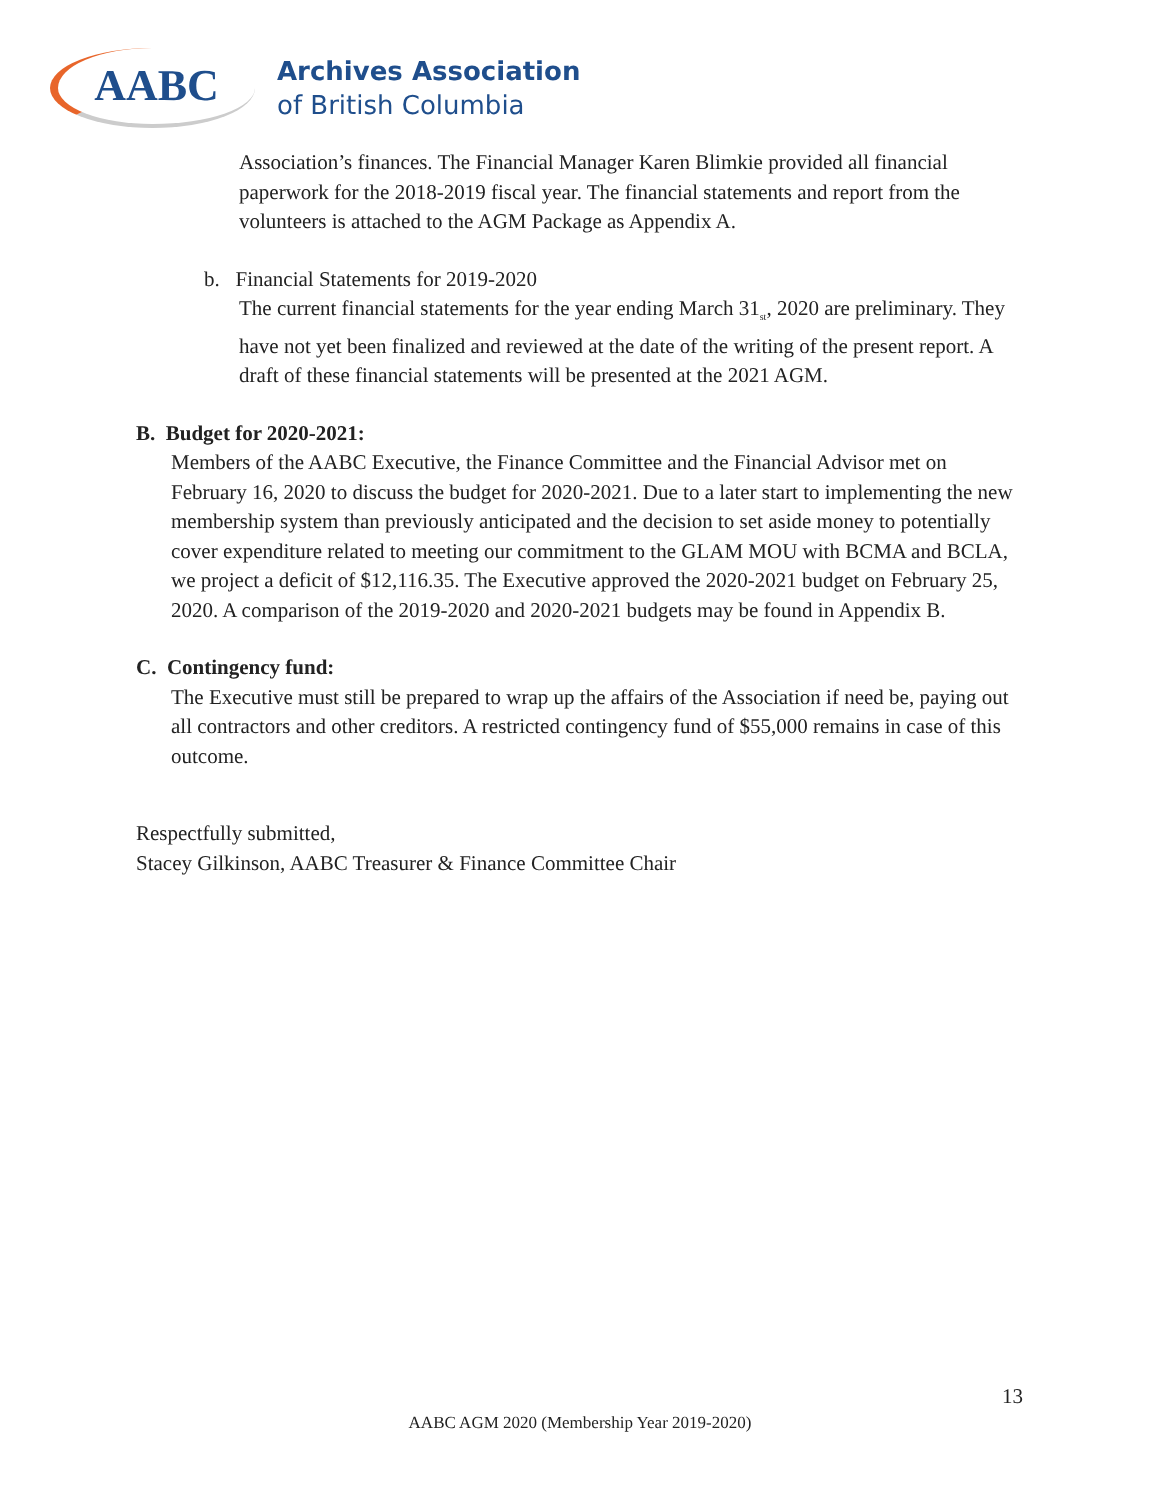AABC
Archives Association
of British Columbia
Association’s finances. The Financial Manager Karen Blimkie provided all financial paperwork for the 2018-2019 fiscal year. The financial statements and report from the volunteers is attached to the AGM Package as Appendix A.
b. Financial Statements for 2019-2020
The current financial statements for the year ending March 31<sub>st</sub>, 2020 are preliminary. They have not yet been finalized and reviewed at the date of the writing of the present report. A draft of these financial statements will be presented at the 2021 AGM.
B. Budget for 2020-2021:
Members of the AABC Executive, the Finance Committee and the Financial Advisor met on February 16, 2020 to discuss the budget for 2020-2021. Due to a later start to implementing the new membership system than previously anticipated and the decision to set aside money to potentially cover expenditure related to meeting our commitment to the GLAM MOU with BCMA and BCLA, we project a deficit of $12,116.35. The Executive approved the 2020-2021 budget on February 25, 2020. A comparison of the 2019-2020 and 2020-2021 budgets may be found in Appendix B.
C. Contingency fund:
The Executive must still be prepared to wrap up the affairs of the Association if need be, paying out all contractors and other creditors. A restricted contingency fund of $55,000 remains in case of this outcome.
Respectfully submitted,
Stacey Gilkinson, AABC Treasurer & Finance Committee Chair
13
AABC AGM 2020 (Membership Year 2019-2020)